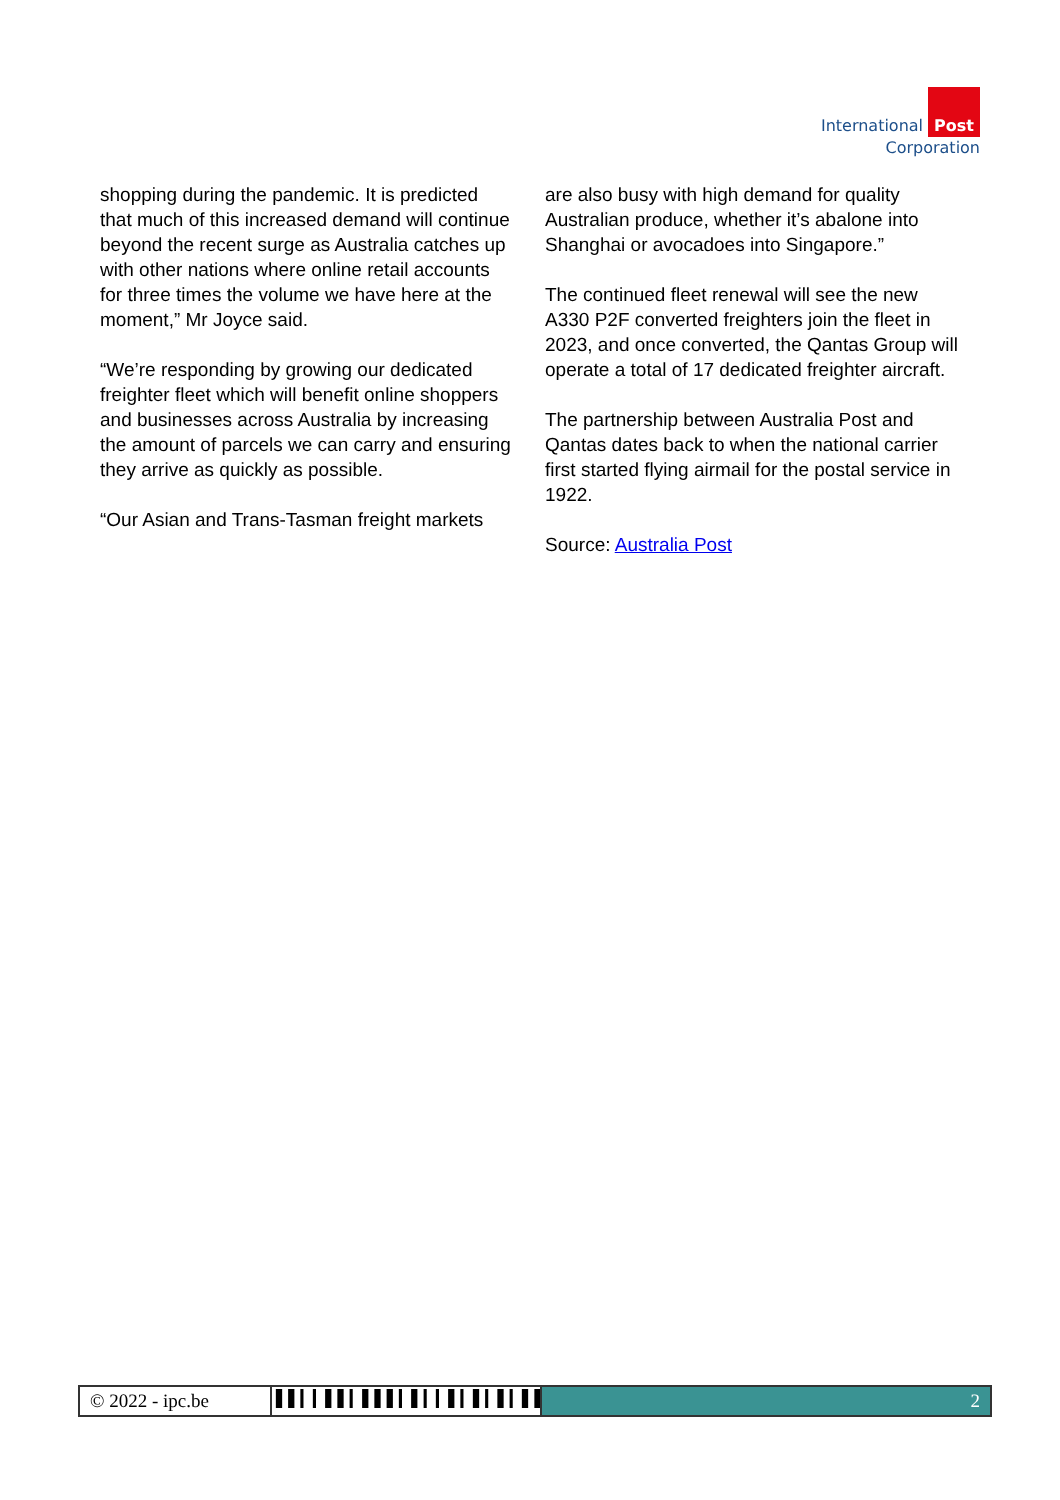International Post
Corporation
shopping during the pandemic. It is predicted that much of this increased demand will continue beyond the recent surge as Australia catches up with other nations where online retail accounts for three times the volume we have here at the moment,” Mr Joyce said.
“We’re responding by growing our dedicated freighter fleet which will benefit online shoppers and businesses across Australia by increasing the amount of parcels we can carry and ensuring they arrive as quickly as possible.
“Our Asian and Trans-Tasman freight markets
are also busy with high demand for quality Australian produce, whether it’s abalone into Shanghai or avocadoes into Singapore.”
The continued fleet renewal will see the new A330 P2F converted freighters join the fleet in 2023, and once converted, the Qantas Group will operate a total of 17 dedicated freighter aircraft.
The partnership between Australia Post and Qantas dates back to when the national carrier first started flying airmail for the postal service in 1922.
Source: Australia Post
© 2022 - ipc.be
▌▌▎▎▌▌▎▌▌▌▎▌▎▎▌▎▌▎▌▎▌▌▎▎▎▎
2